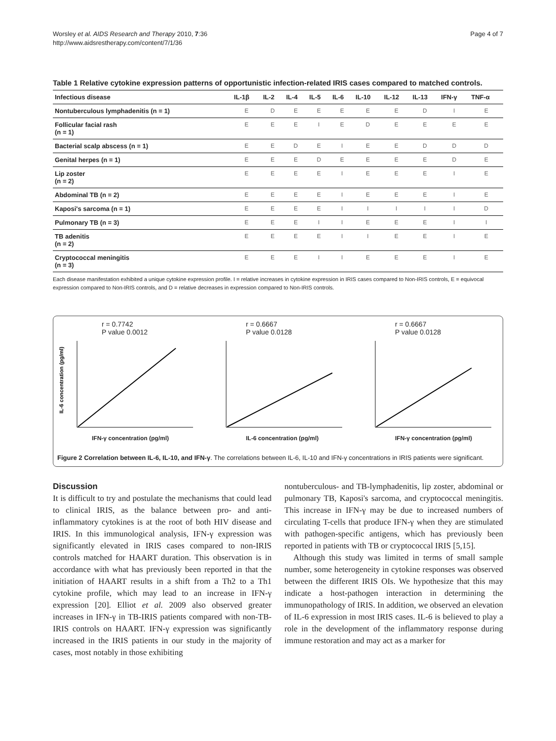Worsley et al. AIDS Research and Therapy 2010, 7:36
http://www.aidsrestherapy.com/content/7/1/36
Page 4 of 7
Table 1 Relative cytokine expression patterns of opportunistic infection-related IRIS cases compared to matched controls.
| Infectious disease | IL-1β | IL-2 | IL-4 | IL-5 | IL-6 | IL-10 | IL-12 | IL-13 | IFN-γ | TNF-α |
| --- | --- | --- | --- | --- | --- | --- | --- | --- | --- | --- |
| Nontuberculous lymphadenitis (n = 1) | E | D | E | E | E | E | E | D | I | E |
| Follicular facial rash (n = 1) | E | E | E | I | E | D | E | E | E | E |
| Bacterial scalp abscess (n = 1) | E | E | D | E | I | E | E | D | D | D |
| Genital herpes (n = 1) | E | E | E | D | E | E | E | E | D | E |
| Lip zoster (n = 2) | E | E | E | E | I | E | E | E | I | E |
| Abdominal TB (n = 2) | E | E | E | E | I | E | E | E | I | E |
| Kaposi's sarcoma (n = 1) | E | E | E | E | I | I | I | I | I | D |
| Pulmonary TB (n = 3) | E | E | E | I | I | E | E | E | I | I |
| TB adenitis (n = 2) | E | E | E | E | I | I | E | E | I | E |
| Cryptococcal meningitis (n = 3) | E | E | E | I | I | E | E | E | I | E |
Each disease manifestation exhibited a unique cytokine expression profile. I = relative increases in cytokine expression in IRIS cases compared to Non-IRIS controls, E = equivocal expression compared to Non-IRIS controls, and D = relative decreases in expression compared to Non-IRIS controls.
r = 0.7742
P value 0.0012
IL-6 concentration (pg/ml)
IFN-γ concentration (pg/ml)
r = 0.6667
P value 0.0128
IL-6 concentration (pg/ml)
r = 0.6667
P value 0.0128
IFN-γ concentration (pg/ml)
Figure 2 Correlation between IL-6, IL-10, and IFN-γ. The correlations between IL-6, IL-10 and IFN-γ concentrations in IRIS patients were significant.
Discussion
It is difficult to try and postulate the mechanisms that could lead to clinical IRIS, as the balance between pro- and anti-inflammatory cytokines is at the root of both HIV disease and IRIS. In this immunological analysis, IFN-γ expression was significantly elevated in IRIS cases compared to non-IRIS controls matched for HAART duration. This observation is in accordance with what has previously been reported in that the initiation of HAART results in a shift from a Th2 to a Th1 cytokine profile, which may lead to an increase in IFN-γ expression [20]. Elliot et al. 2009 also observed greater increases in IFN-γ in TB-IRIS patients compared with non-TB-IRIS controls on HAART. IFN-γ expression was significantly increased in the IRIS patients in our study in the majority of cases, most notably in those exhibiting
nontuberculous- and TB-lymphadenitis, lip zoster, abdominal or pulmonary TB, Kaposi's sarcoma, and cryptococcal meningitis. This increase in IFN-γ may be due to increased numbers of circulating T-cells that produce IFN-γ when they are stimulated with pathogen-specific antigens, which has previously been reported in patients with TB or cryptococcal IRIS [5,15].
Although this study was limited in terms of small sample number, some heterogeneity in cytokine responses was observed between the different IRIS OIs. We hypothesize that this may indicate a host-pathogen interaction in determining the immunopathology of IRIS. In addition, we observed an elevation of IL-6 expression in most IRIS cases. IL-6 is believed to play a role in the development of the inflammatory response during immune restoration and may act as a marker for